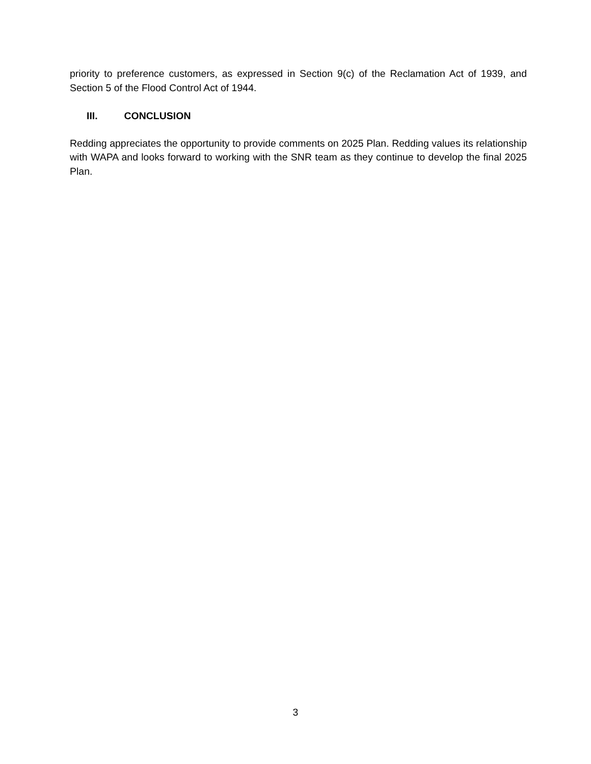priority to preference customers, as expressed in Section 9(c) of the Reclamation Act of 1939, and Section 5 of the Flood Control Act of 1944.
III. CONCLUSION
Redding appreciates the opportunity to provide comments on 2025 Plan. Redding values its relationship with WAPA and looks forward to working with the SNR team as they continue to develop the final 2025 Plan.
3